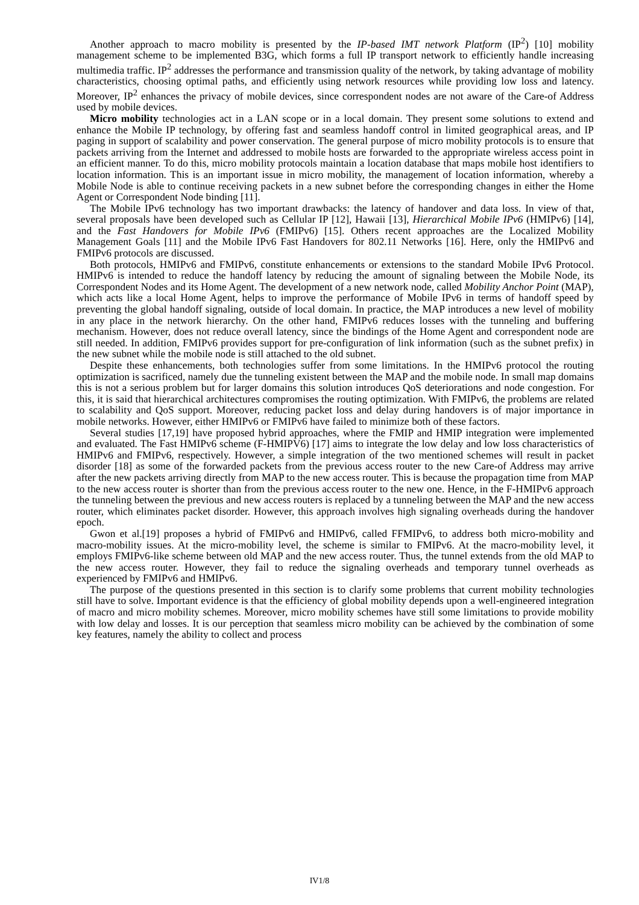Another approach to macro mobility is presented by the IP-based IMT network Platform (IP<sup>2</sup>) [10] mobility management scheme to be implemented B3G, which forms a full IP transport network to efficiently handle increasing multimedia traffic. IP<sup>2</sup> addresses the performance and transmission quality of the network, by taking advantage of mobility characteristics, choosing optimal paths, and efficiently using network resources while providing low loss and latency. Moreover, IP<sup>2</sup> enhances the privacy of mobile devices, since correspondent nodes are not aware of the Care-of Address used by mobile devices.
Micro mobility technologies act in a LAN scope or in a local domain. They present some solutions to extend and enhance the Mobile IP technology, by offering fast and seamless handoff control in limited geographical areas, and IP paging in support of scalability and power conservation. The general purpose of micro mobility protocols is to ensure that packets arriving from the Internet and addressed to mobile hosts are forwarded to the appropriate wireless access point in an efficient manner. To do this, micro mobility protocols maintain a location database that maps mobile host identifiers to location information. This is an important issue in micro mobility, the management of location information, whereby a Mobile Node is able to continue receiving packets in a new subnet before the corresponding changes in either the Home Agent or Correspondent Node binding [11].
The Mobile IPv6 technology has two important drawbacks: the latency of handover and data loss. In view of that, several proposals have been developed such as Cellular IP [12], Hawaii [13], Hierarchical Mobile IPv6 (HMIPv6) [14], and the Fast Handovers for Mobile IPv6 (FMIPv6) [15]. Others recent approaches are the Localized Mobility Management Goals [11] and the Mobile IPv6 Fast Handovers for 802.11 Networks [16]. Here, only the HMIPv6 and FMIPv6 protocols are discussed.
Both protocols, HMIPv6 and FMIPv6, constitute enhancements or extensions to the standard Mobile IPv6 Protocol. HMIPv6 is intended to reduce the handoff latency by reducing the amount of signaling between the Mobile Node, its Correspondent Nodes and its Home Agent. The development of a new network node, called Mobility Anchor Point (MAP), which acts like a local Home Agent, helps to improve the performance of Mobile IPv6 in terms of handoff speed by preventing the global handoff signaling, outside of local domain. In practice, the MAP introduces a new level of mobility in any place in the network hierarchy. On the other hand, FMIPv6 reduces losses with the tunneling and buffering mechanism. However, does not reduce overall latency, since the bindings of the Home Agent and correspondent node are still needed. In addition, FMIPv6 provides support for pre-configuration of link information (such as the subnet prefix) in the new subnet while the mobile node is still attached to the old subnet.
Despite these enhancements, both technologies suffer from some limitations. In the HMIPv6 protocol the routing optimization is sacrificed, namely due the tunneling existent between the MAP and the mobile node. In small map domains this is not a serious problem but for larger domains this solution introduces QoS deteriorations and node congestion. For this, it is said that hierarchical architectures compromises the routing optimization. With FMIPv6, the problems are related to scalability and QoS support. Moreover, reducing packet loss and delay during handovers is of major importance in mobile networks. However, either HMIPv6 or FMIPv6 have failed to minimize both of these factors.
Several studies [17,19] have proposed hybrid approaches, where the FMIP and HMIP integration were implemented and evaluated. The Fast HMIPv6 scheme (F-HMIPV6) [17] aims to integrate the low delay and low loss characteristics of HMIPv6 and FMIPv6, respectively. However, a simple integration of the two mentioned schemes will result in packet disorder [18] as some of the forwarded packets from the previous access router to the new Care-of Address may arrive after the new packets arriving directly from MAP to the new access router. This is because the propagation time from MAP to the new access router is shorter than from the previous access router to the new one. Hence, in the F-HMIPv6 approach the tunneling between the previous and new access routers is replaced by a tunneling between the MAP and the new access router, which eliminates packet disorder. However, this approach involves high signaling overheads during the handover epoch.
Gwon et al.[19] proposes a hybrid of FMIPv6 and HMIPv6, called FFMIPv6, to address both micro-mobility and macro-mobility issues. At the micro-mobility level, the scheme is similar to FMIPv6. At the macro-mobility level, it employs FMIPv6-like scheme between old MAP and the new access router. Thus, the tunnel extends from the old MAP to the new access router. However, they fail to reduce the signaling overheads and temporary tunnel overheads as experienced by FMIPv6 and HMIPv6.
The purpose of the questions presented in this section is to clarify some problems that current mobility technologies still have to solve. Important evidence is that the efficiency of global mobility depends upon a well-engineered integration of macro and micro mobility schemes. Moreover, micro mobility schemes have still some limitations to provide mobility with low delay and losses. It is our perception that seamless micro mobility can be achieved by the combination of some key features, namely the ability to collect and process
IV1/8